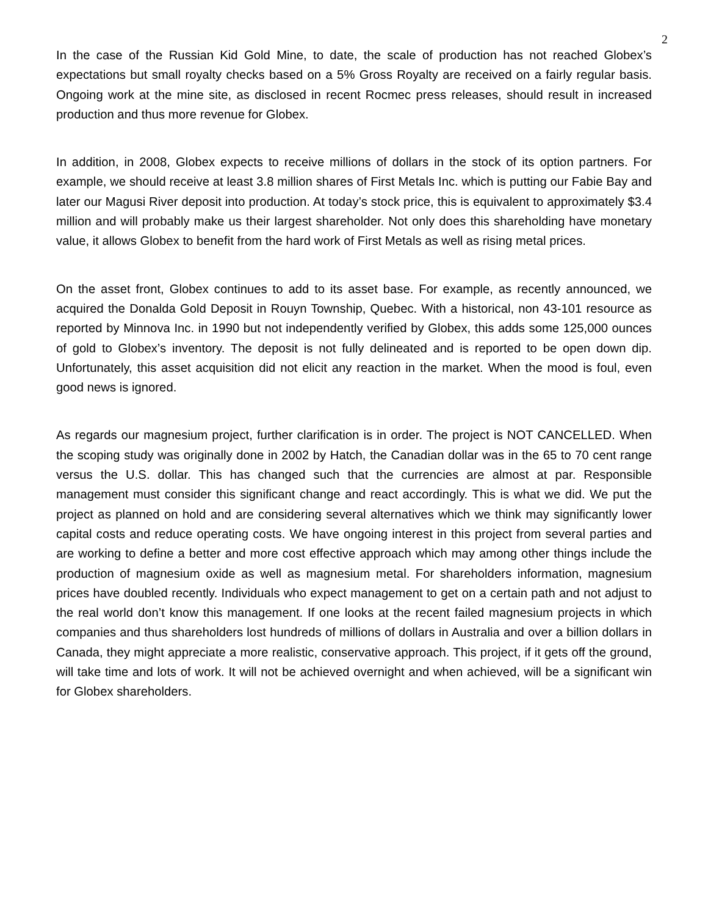2
In the case of the Russian Kid Gold Mine, to date, the scale of production has not reached Globex’s expectations but small royalty checks based on a 5% Gross Royalty are received on a fairly regular basis. Ongoing work at the mine site, as disclosed in recent Rocmec press releases, should result in increased production and thus more revenue for Globex.
In addition, in 2008, Globex expects to receive millions of dollars in the stock of its option partners. For example, we should receive at least 3.8 million shares of First Metals Inc. which is putting our Fabie Bay and later our Magusi River deposit into production. At today’s stock price, this is equivalent to approximately $3.4 million and will probably make us their largest shareholder. Not only does this shareholding have monetary value, it allows Globex to benefit from the hard work of First Metals as well as rising metal prices.
On the asset front, Globex continues to add to its asset base. For example, as recently announced, we acquired the Donalda Gold Deposit in Rouyn Township, Quebec. With a historical, non 43-101 resource as reported by Minnova Inc. in 1990 but not independently verified by Globex, this adds some 125,000 ounces of gold to Globex’s inventory. The deposit is not fully delineated and is reported to be open down dip. Unfortunately, this asset acquisition did not elicit any reaction in the market. When the mood is foul, even good news is ignored.
As regards our magnesium project, further clarification is in order. The project is NOT CANCELLED. When the scoping study was originally done in 2002 by Hatch, the Canadian dollar was in the 65 to 70 cent range versus the U.S. dollar. This has changed such that the currencies are almost at par. Responsible management must consider this significant change and react accordingly. This is what we did. We put the project as planned on hold and are considering several alternatives which we think may significantly lower capital costs and reduce operating costs. We have ongoing interest in this project from several parties and are working to define a better and more cost effective approach which may among other things include the production of magnesium oxide as well as magnesium metal. For shareholders information, magnesium prices have doubled recently. Individuals who expect management to get on a certain path and not adjust to the real world don’t know this management. If one looks at the recent failed magnesium projects in which companies and thus shareholders lost hundreds of millions of dollars in Australia and over a billion dollars in Canada, they might appreciate a more realistic, conservative approach. This project, if it gets off the ground, will take time and lots of work. It will not be achieved overnight and when achieved, will be a significant win for Globex shareholders.